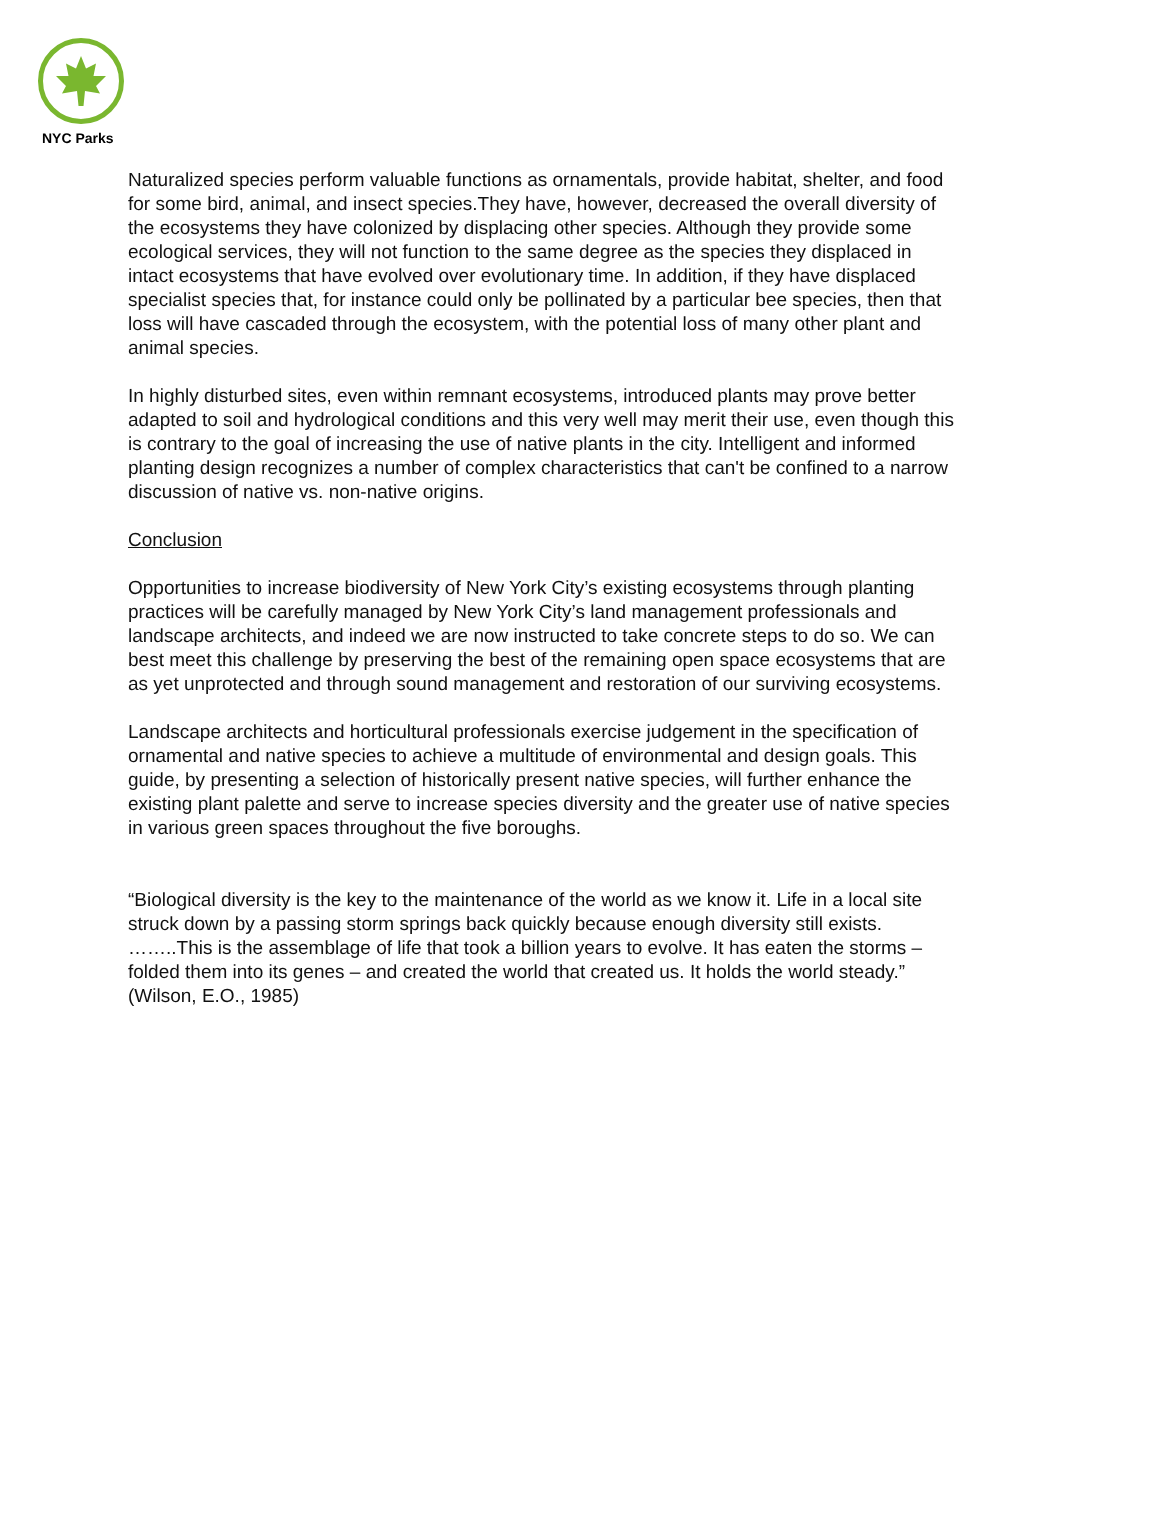NYC Parks
Naturalized species perform valuable functions as ornamentals, provide habitat, shelter, and food for some bird, animal, and insect species.They have, however, decreased the overall diversity of the ecosystems they have colonized by displacing other species. Although they provide some ecological services, they will not function to the same degree as the species they displaced in intact ecosystems that have evolved over evolutionary time. In addition, if they have displaced specialist species that, for instance could only be pollinated by a particular bee species, then that loss will have cascaded through the ecosystem, with the potential loss of many other plant and animal species.
In highly disturbed sites, even within remnant ecosystems, introduced plants may prove better adapted to soil and hydrological conditions and this very well may merit their use, even though this is contrary to the goal of increasing the use of native plants in the city. Intelligent and informed planting design recognizes a number of complex characteristics that can't be confined to a narrow discussion of native vs. non-native origins.
Conclusion
Opportunities to increase biodiversity of New York City’s existing ecosystems through planting practices will be carefully managed by New York City’s land management professionals and landscape architects, and indeed we are now instructed to take concrete steps to do so. We can best meet this challenge by preserving the best of the remaining open space ecosystems that are as yet unprotected and through sound management and restoration of our surviving ecosystems.
Landscape architects and horticultural professionals exercise judgement in the specification of ornamental and native species to achieve a multitude of environmental and design goals. This guide, by presenting a selection of historically present native species, will further enhance the existing plant palette and serve to increase species diversity and the greater use of native species in various green spaces throughout the five boroughs.
“Biological diversity is the key to the maintenance of the world as we know it. Life in a local site struck down by a passing storm springs back quickly because enough diversity still exists. ……..This is the assemblage of life that took a billion years to evolve. It has eaten the storms – folded them into its genes – and created the world that created us. It holds the world steady.” (Wilson, E.O., 1985)